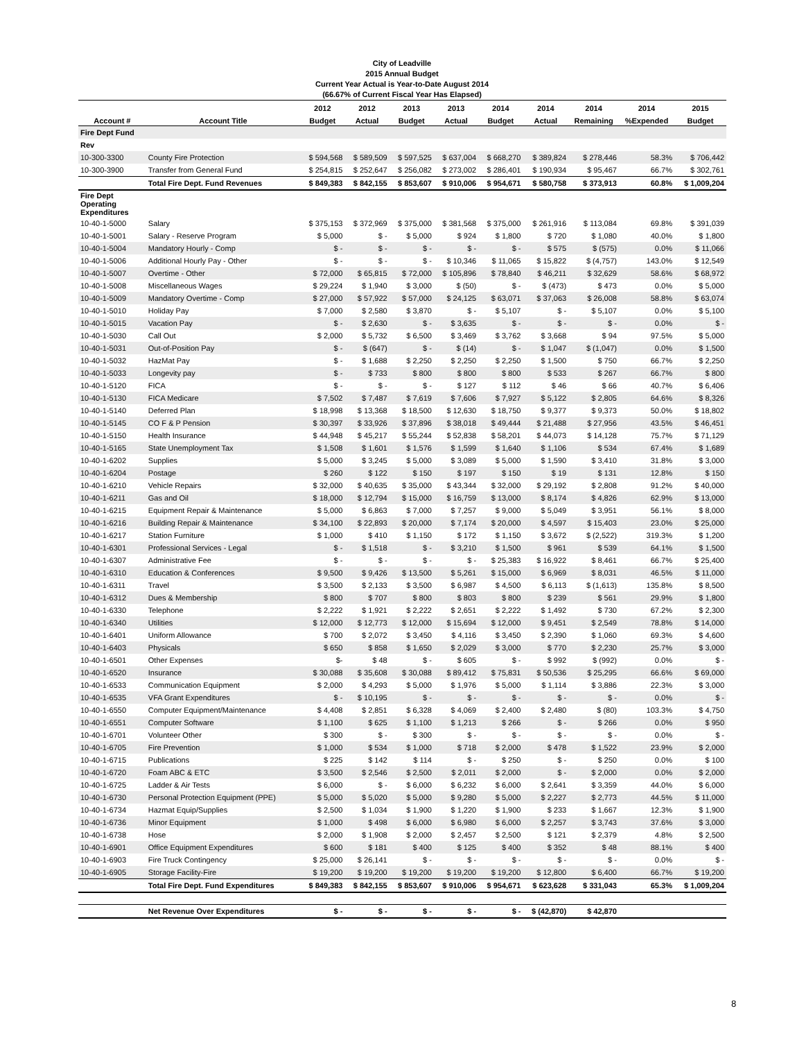City of Leadville
2015 Annual Budget
Current Year Actual is Year-to-Date August 2014
(66.67% of Current Fiscal Year Has Elapsed)
| | | 2012 | 2012 | 2013 | 2013 | 2014 | 2014 | 2014 | 2014 | 2015 |
| --- | --- | --- | --- | --- | --- | --- | --- | --- | --- | --- |
| Account # | Account Title | Budget | Actual | Budget | Actual | Budget | Actual | Remaining | %Expended | Budget |
| Fire Dept Fund | | | | | | | | | | |
| Rev | | | | | | | | | | |
| 10-300-3300 | County Fire Protection | $ 594,568 | $ 589,509 | $ 597,525 | $ 637,004 | $ 668,270 | $ 389,824 | $ 278,446 | 58.3% | $ 706,442 |
| 10-300-3900 | Transfer from General Fund | $ 254,815 | $ 252,647 | $ 256,082 | $ 273,002 | $ 286,401 | $ 190,934 | $ 95,467 | 66.7% | $ 302,761 |
| | Total Fire Dept. Fund Revenues | $ 849,383 | $ 842,155 | $ 853,607 | $ 910,006 | $ 954,671 | $ 580,758 | $ 373,913 | 60.8% | $ 1,009,204 |
| Fire Dept Operating Expenditures | | | | | | | | | | |
| 10-40-1-5000 | Salary | $ 375,153 | $ 372,969 | $ 375,000 | $ 381,568 | $ 375,000 | $ 261,916 | $ 113,084 | 69.8% | $ 391,039 |
| 10-40-1-5001 | Salary - Reserve Program | $ 5,000 | $ - | $ 5,000 | $ 924 | $ 1,800 | $ 720 | $ 1,080 | 40.0% | $ 1,800 |
| 10-40-1-5004 | Mandatory Hourly - Comp | $ - | $ - | $ - | $ - | $ - | $ 575 | $ (575) | 0.0% | $ 11,066 |
| 10-40-1-5006 | Additional Hourly Pay - Other | $ - | $ - | $ - | $ 10,346 | $ 11,065 | $ 15,822 | $ (4,757) | 143.0% | $ 12,549 |
| 10-40-1-5007 | Overtime - Other | $ 72,000 | $ 65,815 | $ 72,000 | $ 105,896 | $ 78,840 | $ 46,211 | $ 32,629 | 58.6% | $ 68,972 |
| 10-40-1-5008 | Miscellaneous Wages | $ 29,224 | $ 1,940 | $ 3,000 | $ (50) | $ - | $ (473) | $ 473 | 0.0% | $ 5,000 |
| 10-40-1-5009 | Mandatory Overtime - Comp | $ 27,000 | $ 57,922 | $ 57,000 | $ 24,125 | $ 63,071 | $ 37,063 | $ 26,008 | 58.8% | $ 63,074 |
| 10-40-1-5010 | Holiday Pay | $ 7,000 | $ 2,580 | $ 3,870 | $ - | $ 5,107 | $ - | $ 5,107 | 0.0% | $ 5,100 |
| 10-40-1-5015 | Vacation Pay | $ - | $ 2,630 | $ - | $ 3,635 | $ - | $ - | $ - | 0.0% | $ - |
| 10-40-1-5030 | Call Out | $ 2,000 | $ 5,732 | $ 6,500 | $ 3,469 | $ 3,762 | $ 3,668 | $ 94 | 97.5% | $ 5,000 |
| 10-40-1-5031 | Out-of-Position Pay | $ - | $ (647) | $ - | $ (14) | $ - | $ 1,047 | $ (1,047) | 0.0% | $ 1,500 |
| 10-40-1-5032 | HazMat Pay | $ - | $ 1,688 | $ 2,250 | $ 2,250 | $ 2,250 | $ 1,500 | $ 750 | 66.7% | $ 2,250 |
| 10-40-1-5033 | Longevity pay | $ - | $ 733 | $ 800 | $ 800 | $ 800 | $ 533 | $ 267 | 66.7% | $ 800 |
| 10-40-1-5120 | FICA | $ - | $ - | $ - | $ 127 | $ 112 | $ 46 | $ 66 | 40.7% | $ 6,406 |
| 10-40-1-5130 | FICA Medicare | $ 7,502 | $ 7,487 | $ 7,619 | $ 7,606 | $ 7,927 | $ 5,122 | $ 2,805 | 64.6% | $ 8,326 |
| 10-40-1-5140 | Deferred Plan | $ 18,998 | $ 13,368 | $ 18,500 | $ 12,630 | $ 18,750 | $ 9,377 | $ 9,373 | 50.0% | $ 18,802 |
| 10-40-1-5145 | CO F & P Pension | $ 30,397 | $ 33,926 | $ 37,896 | $ 38,018 | $ 49,444 | $ 21,488 | $ 27,956 | 43.5% | $ 46,451 |
| 10-40-1-5150 | Health Insurance | $ 44,948 | $ 45,217 | $ 55,244 | $ 52,838 | $ 58,201 | $ 44,073 | $ 14,128 | 75.7% | $ 71,129 |
| 10-40-1-5165 | State Unemployment Tax | $ 1,508 | $ 1,601 | $ 1,576 | $ 1,599 | $ 1,640 | $ 1,106 | $ 534 | 67.4% | $ 1,689 |
| 10-40-1-6202 | Supplies | $ 5,000 | $ 3,245 | $ 5,000 | $ 3,089 | $ 5,000 | $ 1,590 | $ 3,410 | 31.8% | $ 3,000 |
| 10-40-1-6204 | Postage | $ 260 | $ 122 | $ 150 | $ 197 | $ 150 | $ 19 | $ 131 | 12.8% | $ 150 |
| 10-40-1-6210 | Vehicle Repairs | $ 32,000 | $ 40,635 | $ 35,000 | $ 43,344 | $ 32,000 | $ 29,192 | $ 2,808 | 91.2% | $ 40,000 |
| 10-40-1-6211 | Gas and Oil | $ 18,000 | $ 12,794 | $ 15,000 | $ 16,759 | $ 13,000 | $ 8,174 | $ 4,826 | 62.9% | $ 13,000 |
| 10-40-1-6215 | Equipment Repair & Maintenance | $ 5,000 | $ 6,863 | $ 7,000 | $ 7,257 | $ 9,000 | $ 5,049 | $ 3,951 | 56.1% | $ 8,000 |
| 10-40-1-6216 | Building Repair & Maintenance | $ 34,100 | $ 22,893 | $ 20,000 | $ 7,174 | $ 20,000 | $ 4,597 | $ 15,403 | 23.0% | $ 25,000 |
| 10-40-1-6217 | Station Furniture | $ 1,000 | $ 410 | $ 1,150 | $ 172 | $ 1,150 | $ 3,672 | $ (2,522) | 319.3% | $ 1,200 |
| 10-40-1-6301 | Professional Services - Legal | $ - | $ 1,518 | $ - | $ 3,210 | $ 1,500 | $ 961 | $ 539 | 64.1% | $ 1,500 |
| 10-40-1-6307 | Administrative Fee | $ - | $ - | $ - | $ - | $ 25,383 | $ 16,922 | $ 8,461 | 66.7% | $ 25,400 |
| 10-40-1-6310 | Education & Conferences | $ 9,500 | $ 9,426 | $ 13,500 | $ 5,261 | $ 15,000 | $ 6,969 | $ 8,031 | 46.5% | $ 11,000 |
| 10-40-1-6311 | Travel | $ 3,500 | $ 2,133 | $ 3,500 | $ 6,987 | $ 4,500 | $ 6,113 | $ (1,613) | 135.8% | $ 8,500 |
| 10-40-1-6312 | Dues & Membership | $ 800 | $ 707 | $ 800 | $ 803 | $ 800 | $ 239 | $ 561 | 29.9% | $ 1,800 |
| 10-40-1-6330 | Telephone | $ 2,222 | $ 1,921 | $ 2,222 | $ 2,651 | $ 2,222 | $ 1,492 | $ 730 | 67.2% | $ 2,300 |
| 10-40-1-6340 | Utilities | $ 12,000 | $ 12,773 | $ 12,000 | $ 15,694 | $ 12,000 | $ 9,451 | $ 2,549 | 78.8% | $ 14,000 |
| 10-40-1-6401 | Uniform Allowance | $ 700 | $ 2,072 | $ 3,450 | $ 4,116 | $ 3,450 | $ 2,390 | $ 1,060 | 69.3% | $ 4,600 |
| 10-40-1-6403 | Physicals | $ 650 | $ 858 | $ 1,650 | $ 2,029 | $ 3,000 | $ 770 | $ 2,230 | 25.7% | $ 3,000 |
| 10-40-1-6501 | Other Expenses | $- | $ 48 | $ - | $ 605 | $ - | $ 992 | $ (992) | 0.0% | $ - |
| 10-40-1-6520 | Insurance | $ 30,088 | $ 35,608 | $ 30,088 | $ 89,412 | $ 75,831 | $ 50,536 | $ 25,295 | 66.6% | $ 69,000 |
| 10-40-1-6533 | Communication Equipment | $ 2,000 | $ 4,293 | $ 5,000 | $ 1,976 | $ 5,000 | $ 1,114 | $ 3,886 | 22.3% | $ 3,000 |
| 10-40-1-6535 | VFA Grant Expenditures | $ - | $ 10,195 | $ - | $ - | $ - | $ - | $ - | 0.0% | $ - |
| 10-40-1-6550 | Computer Equipment/Maintenance | $ 4,408 | $ 2,851 | $ 6,328 | $ 4,069 | $ 2,400 | $ 2,480 | $ (80) | 103.3% | $ 4,750 |
| 10-40-1-6551 | Computer Software | $ 1,100 | $ 625 | $ 1,100 | $ 1,213 | $ 266 | $ - | $ 266 | 0.0% | $ 950 |
| 10-40-1-6701 | Volunteer Other | $ 300 | $ - | $ 300 | $ - | $ - | $ - | $ - | 0.0% | $ - |
| 10-40-1-6705 | Fire Prevention | $ 1,000 | $ 534 | $ 1,000 | $ 718 | $ 2,000 | $ 478 | $ 1,522 | 23.9% | $ 2,000 |
| 10-40-1-6715 | Publications | $ 225 | $ 142 | $ 114 | $ - | $ 250 | $ - | $ 250 | 0.0% | $ 100 |
| 10-40-1-6720 | Foam ABC & ETC | $ 3,500 | $ 2,546 | $ 2,500 | $ 2,011 | $ 2,000 | $ - | $ 2,000 | 0.0% | $ 2,000 |
| 10-40-1-6725 | Ladder & Air Tests | $ 6,000 | $ - | $ 6,000 | $ 6,232 | $ 6,000 | $ 2,641 | $ 3,359 | 44.0% | $ 6,000 |
| 10-40-1-6730 | Personal Protection Equipment (PPE) | $ 5,000 | $ 5,020 | $ 5,000 | $ 9,280 | $ 5,000 | $ 2,227 | $ 2,773 | 44.5% | $ 11,000 |
| 10-40-1-6734 | Hazmat Equip/Supplies | $ 2,500 | $ 1,034 | $ 1,900 | $ 1,220 | $ 1,900 | $ 233 | $ 1,667 | 12.3% | $ 1,900 |
| 10-40-1-6736 | Minor Equipment | $ 1,000 | $ 498 | $ 6,000 | $ 6,980 | $ 6,000 | $ 2,257 | $ 3,743 | 37.6% | $ 3,000 |
| 10-40-1-6738 | Hose | $ 2,000 | $ 1,908 | $ 2,000 | $ 2,457 | $ 2,500 | $ 121 | $ 2,379 | 4.8% | $ 2,500 |
| 10-40-1-6901 | Office Equipment Expenditures | $ 600 | $ 181 | $ 400 | $ 125 | $ 400 | $ 352 | $ 48 | 88.1% | $ 400 |
| 10-40-1-6903 | Fire Truck Contingency | $ 25,000 | $ 26,141 | $ - | $ - | $ - | $ - | $ - | 0.0% | $ - |
| 10-40-1-6905 | Storage Facility-Fire | $ 19,200 | $ 19,200 | $ 19,200 | $ 19,200 | $ 19,200 | $ 12,800 | $ 6,400 | 66.7% | $ 19,200 |
| | Total Fire Dept. Fund Expenditures | $ 849,383 | $ 842,155 | $ 853,607 | $ 910,006 | $ 954,671 | $ 623,628 | $ 331,043 | 65.3% | $ 1,009,204 |
| | Net Revenue Over Expenditures | $ - | $ - | $ - | $ - | $ - | $ (42,870) | $ 42,870 | | |
8